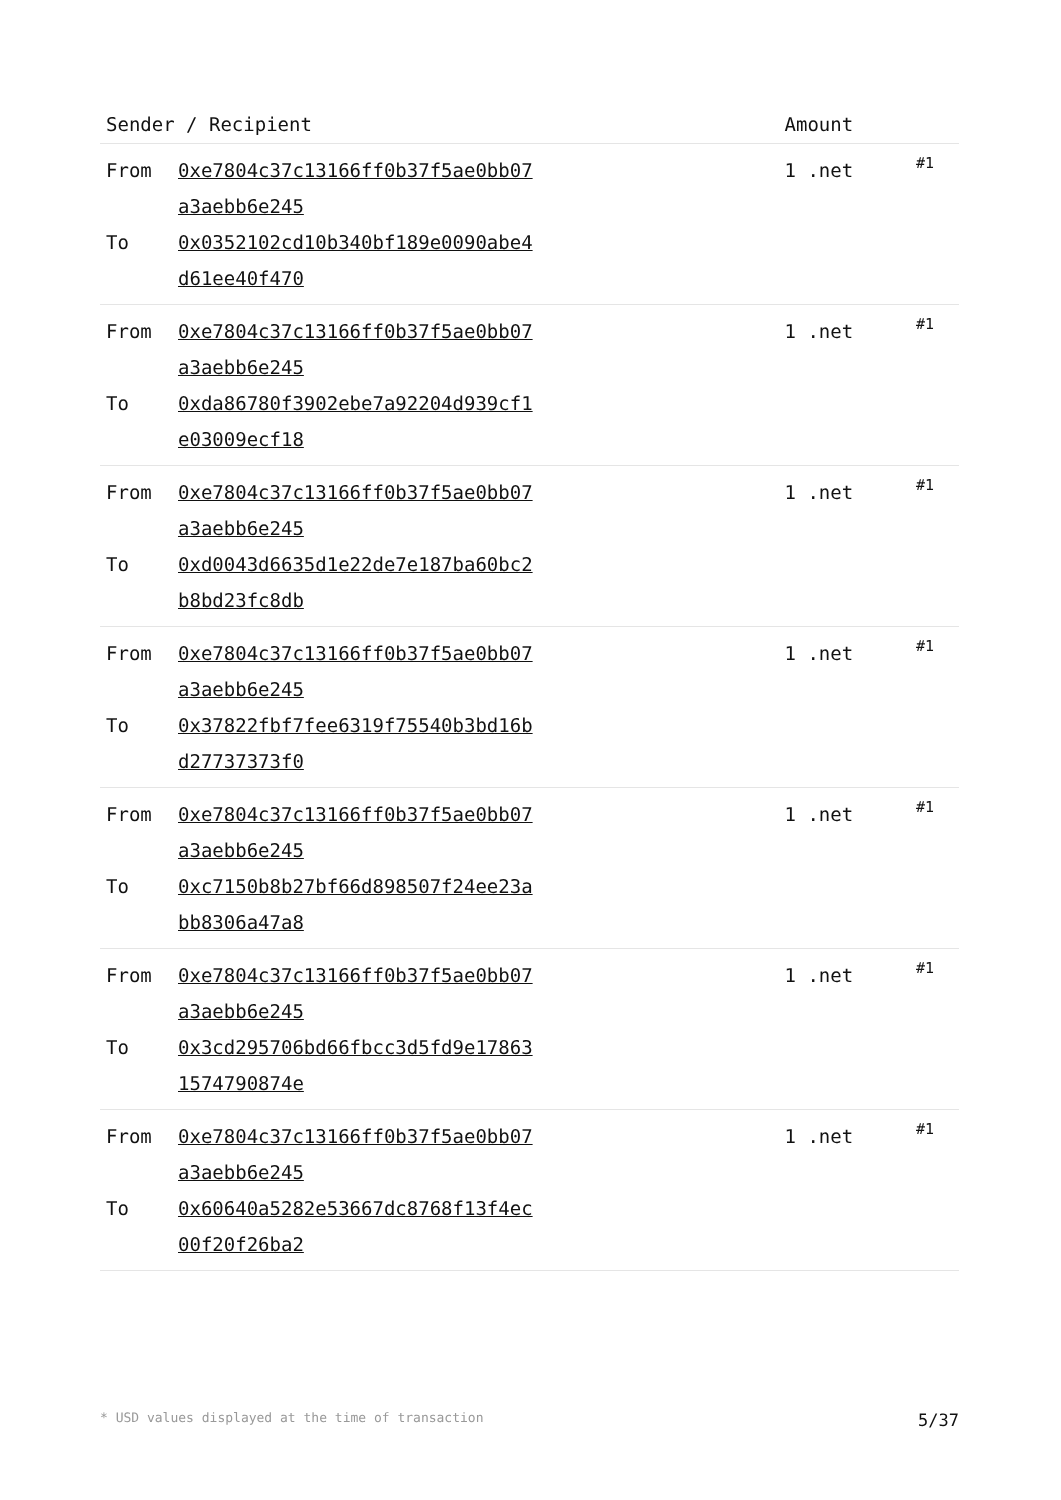| Sender / Recipient | | Amount | |
| --- | --- | --- | --- |
| From To | 0xe7804c37c13166ff0b37f5ae0bb07a3aebb6e245 0x0352102cd10b340bf189e0090abe4d61ee40f470 | 1 .net | #1 |
| From To | 0xe7804c37c13166ff0b37f5ae0bb07a3aebb6e245 0xda86780f3902ebe7a92204d939cf1e03009ecf18 | 1 .net | #1 |
| From To | 0xe7804c37c13166ff0b37f5ae0bb07a3aebb6e245 0xd0043d6635d1e22de7e187ba60bc2b8bd23fc8db | 1 .net | #1 |
| From To | 0xe7804c37c13166ff0b37f5ae0bb07a3aebb6e245 0x37822fbf7fee6319f75540b3bd16bd27737373f0 | 1 .net | #1 |
| From To | 0xe7804c37c13166ff0b37f5ae0bb07a3aebb6e245 0xc7150b8b27bf66d898507f24ee23abb8306a47a8 | 1 .net | #1 |
| From To | 0xe7804c37c13166ff0b37f5ae0bb07a3aebb6e245 0x3cd295706bd66fbcc3d5fd9e178631574790874e | 1 .net | #1 |
| From To | 0xe7804c37c13166ff0b37f5ae0bb07a3aebb6e245 0x60640a5282e53667dc8768f13f4ec00f20f26ba2 | 1 .net | #1 |
* USD values displayed at the time of transaction 5/37